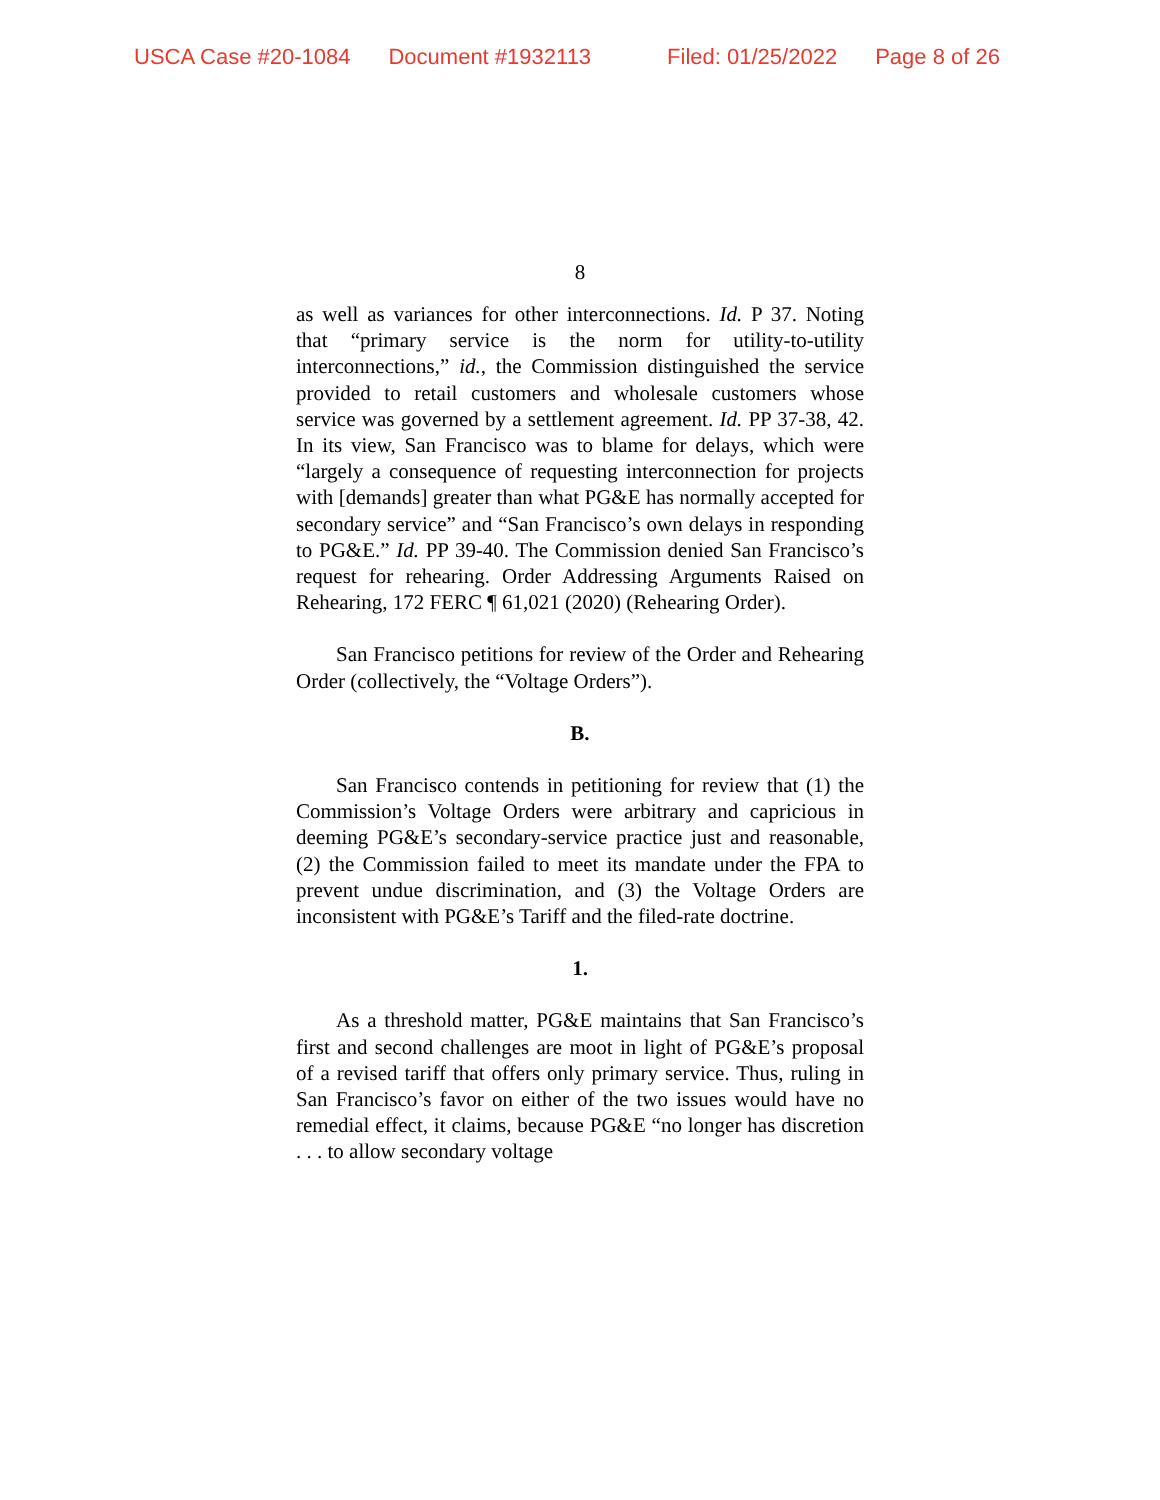USCA Case #20-1084 Document #1932113 Filed: 01/25/2022 Page 8 of 26
8
as well as variances for other interconnections. Id. P 37. Noting that “primary service is the norm for utility-to-utility interconnections,” id., the Commission distinguished the service provided to retail customers and wholesale customers whose service was governed by a settlement agreement. Id. PP 37-38, 42. In its view, San Francisco was to blame for delays, which were “largely a consequence of requesting interconnection for projects with [demands] greater than what PG&E has normally accepted for secondary service” and “San Francisco’s own delays in responding to PG&E.” Id. PP 39-40. The Commission denied San Francisco’s request for rehearing. Order Addressing Arguments Raised on Rehearing, 172 FERC ¶ 61,021 (2020) (Rehearing Order).
San Francisco petitions for review of the Order and Rehearing Order (collectively, the “Voltage Orders”).
B.
San Francisco contends in petitioning for review that (1) the Commission’s Voltage Orders were arbitrary and capricious in deeming PG&E’s secondary-service practice just and reasonable, (2) the Commission failed to meet its mandate under the FPA to prevent undue discrimination, and (3) the Voltage Orders are inconsistent with PG&E’s Tariff and the filed-rate doctrine.
1.
As a threshold matter, PG&E maintains that San Francisco’s first and second challenges are moot in light of PG&E’s proposal of a revised tariff that offers only primary service. Thus, ruling in San Francisco’s favor on either of the two issues would have no remedial effect, it claims, because PG&E “no longer has discretion . . . to allow secondary voltage